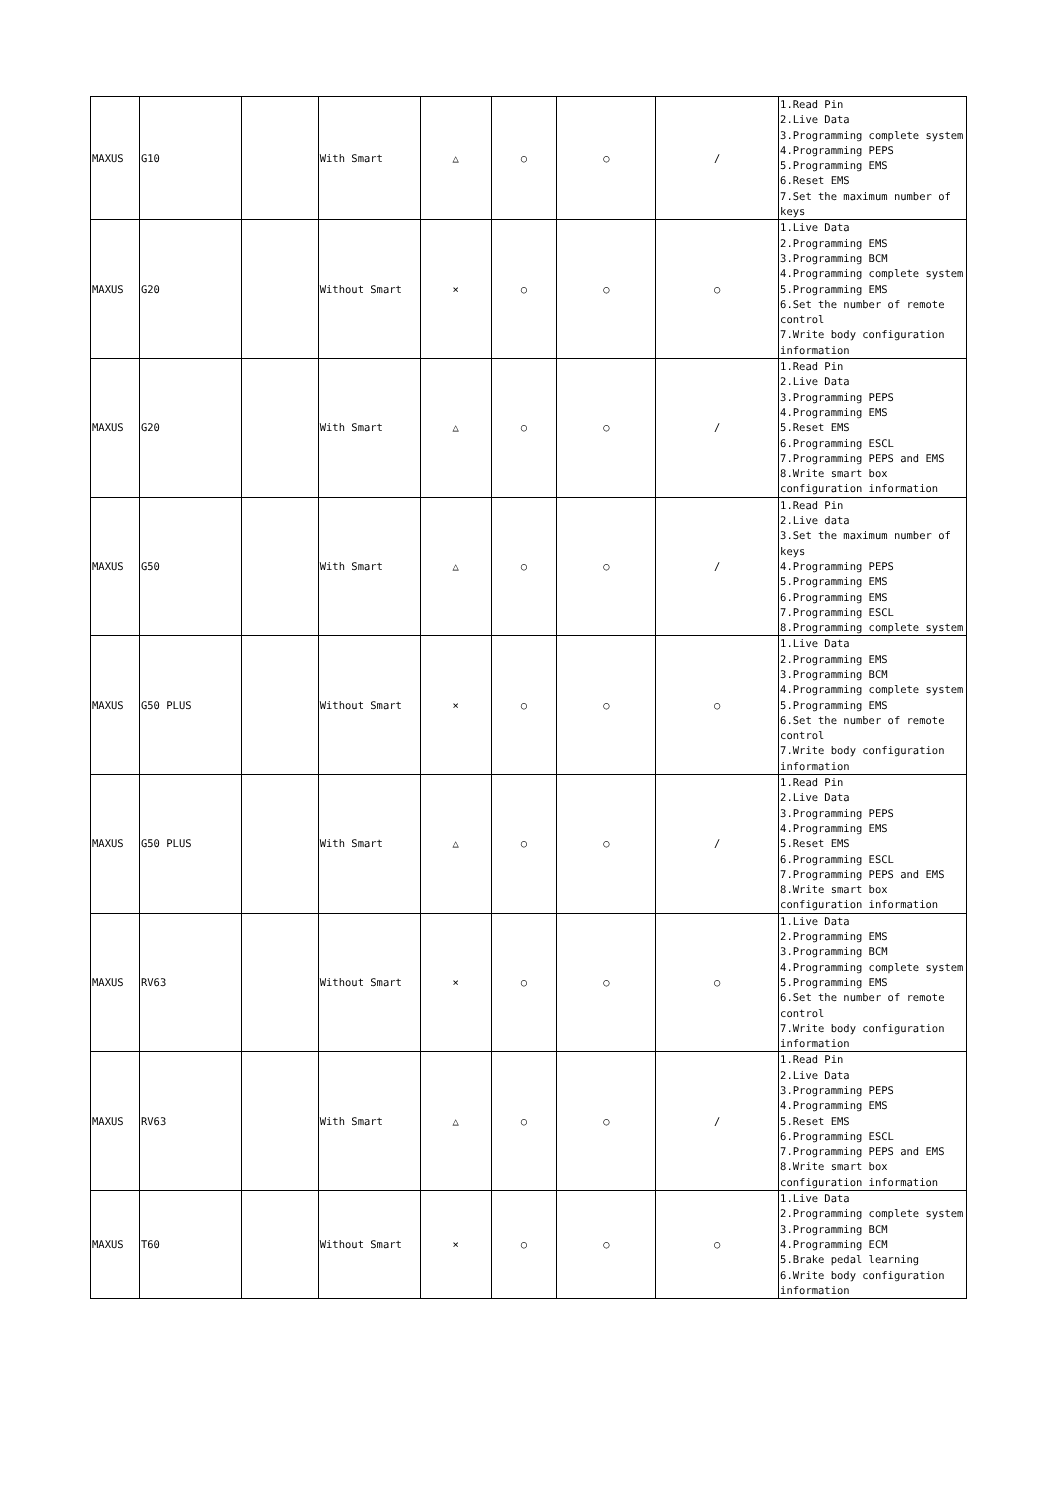| MAXUS | G10 | | With Smart | △ | ○ | ○ | / | 1.Read Pin 2.Live Data 3.Programming complete system 4.Programming PEPS 5.Programming EMS 6.Reset EMS 7.Set the maximum number of keys |
| MAXUS | G20 | | Without Smart | × | ○ | ○ | ○ | 1.Live Data 2.Programming EMS 3.Programming BCM 4.Programming complete system 5.Programming EMS 6.Set the number of remote control 7.Write body configuration information |
| MAXUS | G20 | | With Smart | △ | ○ | ○ | / | 1.Read Pin 2.Live Data 3.Programming PEPS 4.Programming EMS 5.Reset EMS 6.Programming ESCL 7.Programming PEPS and EMS 8.Write smart box configuration information |
| MAXUS | G50 | | With Smart | △ | ○ | ○ | / | 1.Read Pin 2.Live data 3.Set the maximum number of keys 4.Programming PEPS 5.Programming EMS 6.Programming EMS 7.Programming ESCL 8.Programming complete system |
| MAXUS | G50 PLUS | | Without Smart | × | ○ | ○ | ○ | 1.Live Data 2.Programming EMS 3.Programming BCM 4.Programming complete system 5.Programming EMS 6.Set the number of remote control 7.Write body configuration information |
| MAXUS | G50 PLUS | | With Smart | △ | ○ | ○ | / | 1.Read Pin 2.Live Data 3.Programming PEPS 4.Programming EMS 5.Reset EMS 6.Programming ESCL 7.Programming PEPS and EMS 8.Write smart box configuration information |
| MAXUS | RV63 | | Without Smart | × | ○ | ○ | ○ | 1.Live Data 2.Programming EMS 3.Programming BCM 4.Programming complete system 5.Programming EMS 6.Set the number of remote control 7.Write body configuration information |
| MAXUS | RV63 | | With Smart | △ | ○ | ○ | / | 1.Read Pin 2.Live Data 3.Programming PEPS 4.Programming EMS 5.Reset EMS 6.Programming ESCL 7.Programming PEPS and EMS 8.Write smart box configuration information |
| MAXUS | T60 | | Without Smart | × | ○ | ○ | ○ | 1.Live Data 2.Programming complete system 3.Programming BCM 4.Programming ECM 5.Brake pedal learning 6.Write body configuration information |